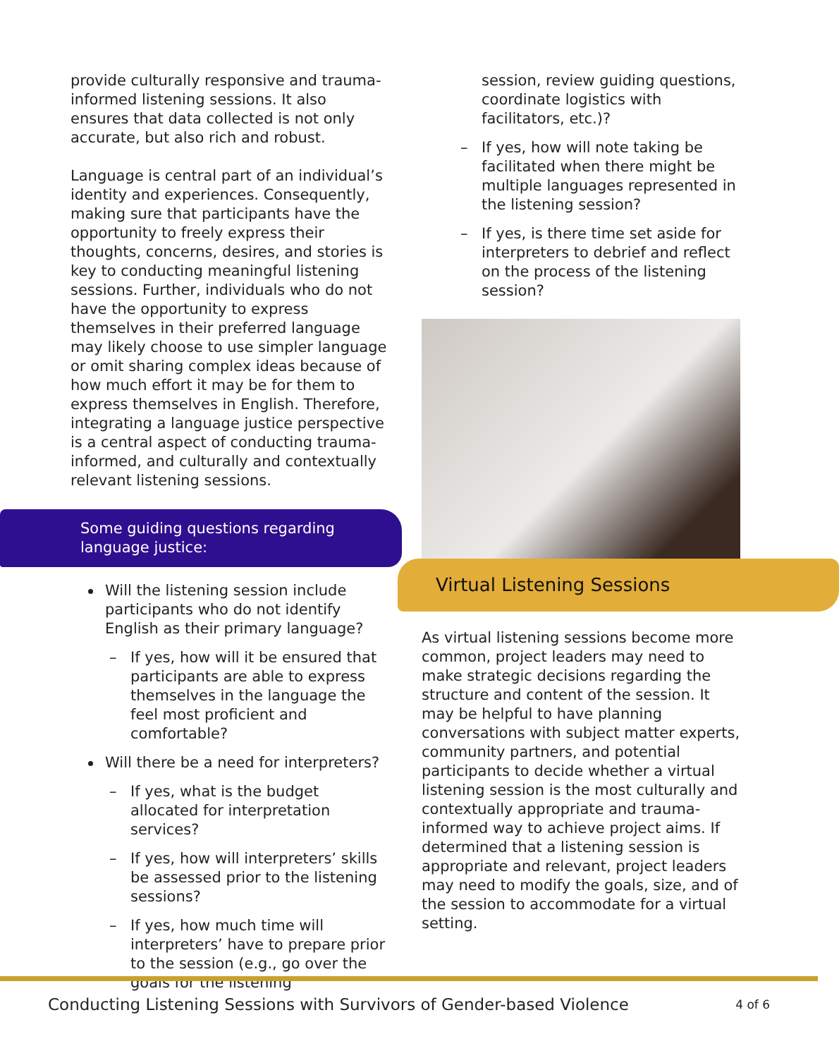provide culturally responsive and trauma-informed listening sessions. It also ensures that data collected is not only accurate, but also rich and robust.
Language is central part of an individual’s identity and experiences. Consequently, making sure that participants have the opportunity to freely express their thoughts, concerns, desires, and stories is key to conducting meaningful listening sessions. Further, individuals who do not have the opportunity to express themselves in their preferred language may likely choose to use simpler language or omit sharing complex ideas because of how much effort it may be for them to express themselves in English. Therefore, integrating a language justice perspective is a central aspect of conducting trauma-informed, and culturally and contextually relevant listening sessions.
Some guiding questions regarding language justice:
Will the listening session include participants who do not identify English as their primary language?
– If yes, how will it be ensured that participants are able to express themselves in the language the feel most proficient and comfortable?
Will there be a need for interpreters?
– If yes, what is the budget allocated for interpretation services?
– If yes, how will interpreters’ skills be assessed prior to the listening sessions?
– If yes, how much time will interpreters’ have to prepare prior to the session (e.g., go over the goals for the listening
session, review guiding questions, coordinate logistics with facilitators, etc.)?
– If yes, how will note taking be facilitated when there might be multiple languages represented in the listening session?
– If yes, is there time set aside for interpreters to debrief and reflect on the process of the listening session?
Virtual Listening Sessions
As virtual listening sessions become more common, project leaders may need to make strategic decisions regarding the structure and content of the session. It may be helpful to have planning conversations with subject matter experts, community partners, and potential participants to decide whether a virtual listening session is the most culturally and contextually appropriate and trauma-informed way to achieve project aims. If determined that a listening session is appropriate and relevant, project leaders may need to modify the goals, size, and of the session to accommodate for a virtual setting.
Conducting Listening Sessions with Survivors of Gender-based Violence 4 of 6